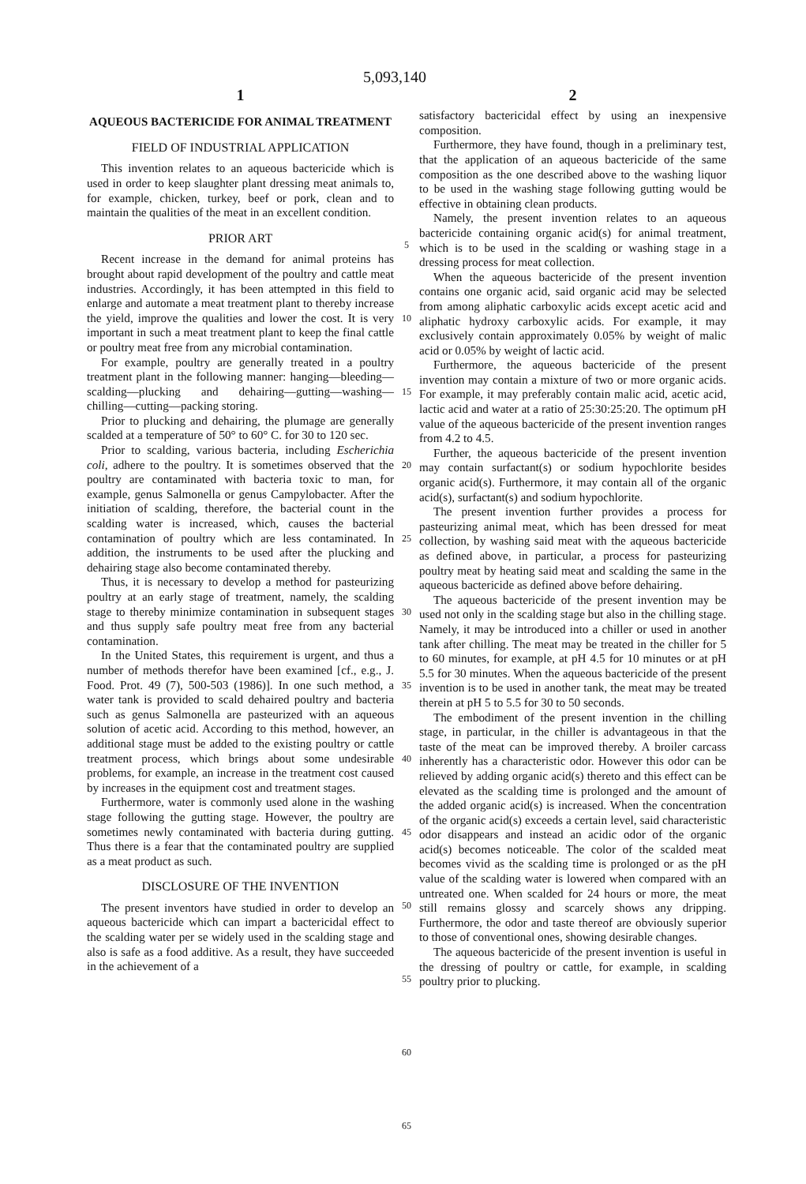5,093,140
1
AQUEOUS BACTERICIDE FOR ANIMAL TREATMENT
FIELD OF INDUSTRIAL APPLICATION
This invention relates to an aqueous bactericide which is used in order to keep slaughter plant dressing meat animals to, for example, chicken, turkey, beef or pork, clean and to maintain the qualities of the meat in an excellent condition.
PRIOR ART
Recent increase in the demand for animal proteins has brought about rapid development of the poultry and cattle meat industries. Accordingly, it has been attempted in this field to enlarge and automate a meat treatment plant to thereby increase the yield, improve the qualities and lower the cost. It is very important in such a meat treatment plant to keep the final cattle or poultry meat free from any microbial contamination.
For example, poultry are generally treated in a poultry treatment plant in the following manner: hanging—bleeding—scalding—plucking and dehairing—gutting—washing—chilling—cutting—packing storing.
Prior to plucking and dehairing, the plumage are generally scalded at a temperature of 50° to 60° C. for 30 to 120 sec.
Prior to scalding, various bacteria, including Escherichia coli, adhere to the poultry. It is sometimes observed that the poultry are contaminated with bacteria toxic to man, for example, genus Salmonella or genus Campylobacter. After the initiation of scalding, therefore, the bacterial count in the scalding water is increased, which, causes the bacterial contamination of poultry which are less contaminated. In addition, the instruments to be used after the plucking and dehairing stage also become contaminated thereby.
Thus, it is necessary to develop a method for pasteurizing poultry at an early stage of treatment, namely, the scalding stage to thereby minimize contamination in subsequent stages and thus supply safe poultry meat free from any bacterial contamination.
In the United States, this requirement is urgent, and thus a number of methods therefor have been examined [cf., e.g., J. Food. Prot. 49 (7), 500-503 (1986)]. In one such method, a water tank is provided to scald dehaired poultry and bacteria such as genus Salmonella are pasteurized with an aqueous solution of acetic acid. According to this method, however, an additional stage must be added to the existing poultry or cattle treatment process, which brings about some undesirable problems, for example, an increase in the treatment cost caused by increases in the equipment cost and treatment stages.
Furthermore, water is commonly used alone in the washing stage following the gutting stage. However, the poultry are sometimes newly contaminated with bacteria during gutting. Thus there is a fear that the contaminated poultry are supplied as a meat product as such.
DISCLOSURE OF THE INVENTION
The present inventors have studied in order to develop an aqueous bactericide which can impart a bactericidal effect to the scalding water per se widely used in the scalding stage and also is safe as a food additive. As a result, they have succeeded in the achievement of a
5
10
15
20
25
30
35
40
45
50
55
60
65
2
satisfactory bactericidal effect by using an inexpensive composition.
Furthermore, they have found, though in a preliminary test, that the application of an aqueous bactericide of the same composition as the one described above to the washing liquor to be used in the washing stage following gutting would be effective in obtaining clean products.
Namely, the present invention relates to an aqueous bactericide containing organic acid(s) for animal treatment, which is to be used in the scalding or washing stage in a dressing process for meat collection.
When the aqueous bactericide of the present invention contains one organic acid, said organic acid may be selected from among aliphatic carboxylic acids except acetic acid and aliphatic hydroxy carboxylic acids. For example, it may exclusively contain approximately 0.05% by weight of malic acid or 0.05% by weight of lactic acid.
Furthermore, the aqueous bactericide of the present invention may contain a mixture of two or more organic acids. For example, it may preferably contain malic acid, acetic acid, lactic acid and water at a ratio of 25:30:25:20. The optimum pH value of the aqueous bactericide of the present invention ranges from 4.2 to 4.5.
Further, the aqueous bactericide of the present invention may contain surfactant(s) or sodium hypochlorite besides organic acid(s). Furthermore, it may contain all of the organic acid(s), surfactant(s) and sodium hypochlorite.
The present invention further provides a process for pasteurizing animal meat, which has been dressed for meat collection, by washing said meat with the aqueous bactericide as defined above, in particular, a process for pasteurizing poultry meat by heating said meat and scalding the same in the aqueous bactericide as defined above before dehairing.
The aqueous bactericide of the present invention may be used not only in the scalding stage but also in the chilling stage. Namely, it may be introduced into a chiller or used in another tank after chilling. The meat may be treated in the chiller for 5 to 60 minutes, for example, at pH 4.5 for 10 minutes or at pH 5.5 for 30 minutes. When the aqueous bactericide of the present invention is to be used in another tank, the meat may be treated therein at pH 5 to 5.5 for 30 to 50 seconds.
The embodiment of the present invention in the chilling stage, in particular, in the chiller is advantageous in that the taste of the meat can be improved thereby. A broiler carcass inherently has a characteristic odor. However this odor can be relieved by adding organic acid(s) thereto and this effect can be elevated as the scalding time is prolonged and the amount of the added organic acid(s) is increased. When the concentration of the organic acid(s) exceeds a certain level, said characteristic odor disappears and instead an acidic odor of the organic acid(s) becomes noticeable. The color of the scalded meat becomes vivid as the scalding time is prolonged or as the pH value of the scalding water is lowered when compared with an untreated one. When scalded for 24 hours or more, the meat still remains glossy and scarcely shows any dripping. Furthermore, the odor and taste thereof are obviously superior to those of conventional ones, showing desirable changes.
The aqueous bactericide of the present invention is useful in the dressing of poultry or cattle, for example, in scalding poultry prior to plucking.